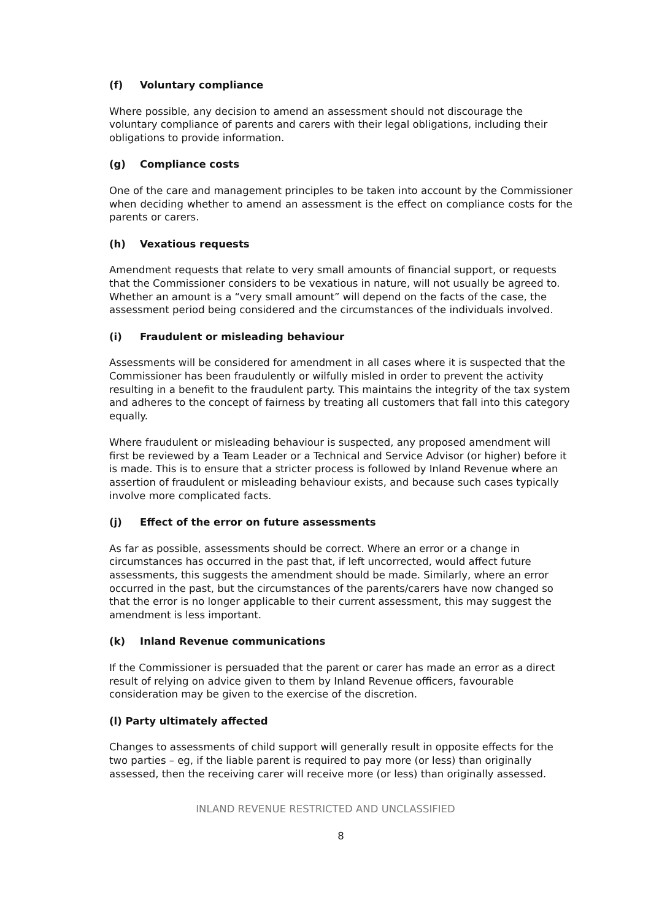(f) Voluntary compliance
Where possible, any decision to amend an assessment should not discourage the voluntary compliance of parents and carers with their legal obligations, including their obligations to provide information.
(g) Compliance costs
One of the care and management principles to be taken into account by the Commissioner when deciding whether to amend an assessment is the effect on compliance costs for the parents or carers.
(h) Vexatious requests
Amendment requests that relate to very small amounts of financial support, or requests that the Commissioner considers to be vexatious in nature, will not usually be agreed to. Whether an amount is a “very small amount” will depend on the facts of the case, the assessment period being considered and the circumstances of the individuals involved.
(i) Fraudulent or misleading behaviour
Assessments will be considered for amendment in all cases where it is suspected that the Commissioner has been fraudulently or wilfully misled in order to prevent the activity resulting in a benefit to the fraudulent party. This maintains the integrity of the tax system and adheres to the concept of fairness by treating all customers that fall into this category equally.
Where fraudulent or misleading behaviour is suspected, any proposed amendment will first be reviewed by a Team Leader or a Technical and Service Advisor (or higher) before it is made. This is to ensure that a stricter process is followed by Inland Revenue where an assertion of fraudulent or misleading behaviour exists, and because such cases typically involve more complicated facts.
(j) Effect of the error on future assessments
As far as possible, assessments should be correct. Where an error or a change in circumstances has occurred in the past that, if left uncorrected, would affect future assessments, this suggests the amendment should be made. Similarly, where an error occurred in the past, but the circumstances of the parents/carers have now changed so that the error is no longer applicable to their current assessment, this may suggest the amendment is less important.
(k) Inland Revenue communications
If the Commissioner is persuaded that the parent or carer has made an error as a direct result of relying on advice given to them by Inland Revenue officers, favourable consideration may be given to the exercise of the discretion.
(l) Party ultimately affected
Changes to assessments of child support will generally result in opposite effects for the two parties – eg, if the liable parent is required to pay more (or less) than originally assessed, then the receiving carer will receive more (or less) than originally assessed.
INLAND REVENUE RESTRICTED AND UNCLASSIFIED
8